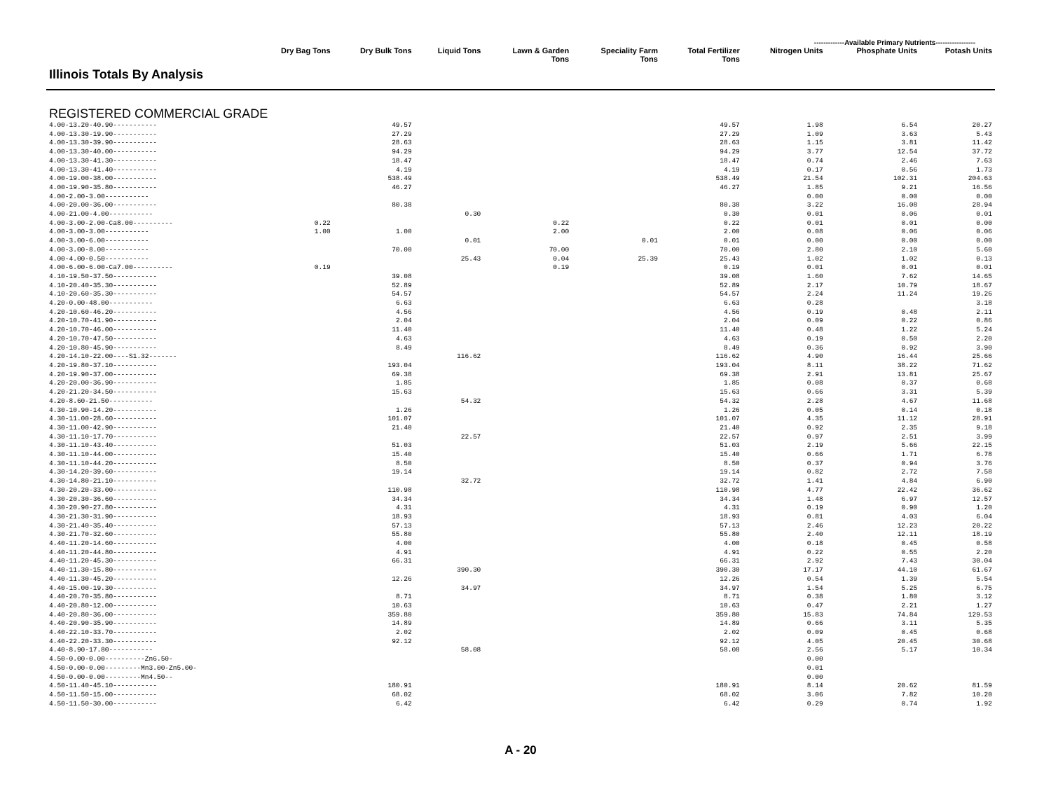-------------Available Primary Nutrients-----------------
| Illinois Totals By Analysis | Dry Bag Tons | Dry Bulk Tons | Liquid Tons | Lawn & Garden Tons | Speciality Farm Tons | Total Fertilizer Tons | Nitrogen Units | Phosphate Units | Potash Units |
| --- | --- | --- | --- | --- | --- | --- | --- | --- | --- |
| REGISTERED COMMERCIAL GRADE | | | | | | | | | |
| 4.00-13.20-40.90----------- | | 49.57 | | | | 49.57 | 1.98 | 6.54 | 20.27 |
| 4.00-13.30-19.90----------- | | 27.29 | | | | 27.29 | 1.09 | 3.63 | 5.43 |
| 4.00-13.30-39.90----------- | | 28.63 | | | | 28.63 | 1.15 | 3.81 | 11.42 |
| 4.00-13.30-40.00----------- | | 94.29 | | | | 94.29 | 3.77 | 12.54 | 37.72 |
| 4.00-13.30-41.30----------- | | 18.47 | | | | 18.47 | 0.74 | 2.46 | 7.63 |
| 4.00-13.30-41.40----------- | | 4.19 | | | | 4.19 | 0.17 | 0.56 | 1.73 |
| 4.00-19.00-38.00----------- | | 538.49 | | | | 538.49 | 21.54 | 102.31 | 204.63 |
| 4.00-19.90-35.80----------- | | 46.27 | | | | 46.27 | 1.85 | 9.21 | 16.56 |
| 4.00-2.00-3.00----------- | | | | | | | 0.00 | 0.00 | 0.00 |
| 4.00-20.00-36.00----------- | | 80.38 | | | | 80.38 | 3.22 | 16.08 | 28.94 |
| 4.00-21.00-4.00----------- | | | 0.30 | | | 0.30 | 0.01 | 0.06 | 0.01 |
| 4.00-3.00-2.00-Ca8.00---------- | 0.22 | | | 0.22 | | 0.22 | 0.01 | 0.01 | 0.00 |
| 4.00-3.00-3.00----------- | 1.00 | 1.00 | | 2.00 | | 2.00 | 0.08 | 0.06 | 0.06 |
| 4.00-3.00-6.00----------- | | | 0.01 | | 0.01 | 0.01 | 0.00 | 0.00 | 0.00 |
| 4.00-3.00-8.00----------- | | 70.00 | | 70.00 | | 70.00 | 2.80 | 2.10 | 5.60 |
| 4.00-4.00-0.50----------- | | | 25.43 | 0.04 | 25.39 | 25.43 | 1.02 | 1.02 | 0.13 |
| 4.00-6.00-6.00-Ca7.00---------- | 0.19 | | | 0.19 | | 0.19 | 0.01 | 0.01 | 0.01 |
| 4.10-19.50-37.50----------- | | 39.08 | | | | 39.08 | 1.60 | 7.62 | 14.65 |
| 4.10-20.40-35.30----------- | | 52.89 | | | | 52.89 | 2.17 | 10.79 | 18.67 |
| 4.10-20.60-35.30----------- | | 54.57 | | | | 54.57 | 2.24 | 11.24 | 19.26 |
| 4.20-0.00-48.00----------- | | 6.63 | | | | 6.63 | 0.28 | | 3.18 |
| 4.20-10.60-46.20----------- | | 4.56 | | | | 4.56 | 0.19 | 0.48 | 2.11 |
| 4.20-10.70-41.90----------- | | 2.04 | | | | 2.04 | 0.09 | 0.22 | 0.86 |
| 4.20-10.70-46.00----------- | | 11.40 | | | | 11.40 | 0.48 | 1.22 | 5.24 |
| 4.20-10.70-47.50----------- | | 4.63 | | | | 4.63 | 0.19 | 0.50 | 2.20 |
| 4.20-10.80-45.90----------- | | 8.49 | | | | 8.49 | 0.36 | 0.92 | 3.90 |
| 4.20-14.10-22.00----S1.32------- | | | 116.62 | | | 116.62 | 4.90 | 16.44 | 25.66 |
| 4.20-19.80-37.10----------- | | 193.04 | | | | 193.04 | 8.11 | 38.22 | 71.62 |
| 4.20-19.90-37.00----------- | | 69.38 | | | | 69.38 | 2.91 | 13.81 | 25.67 |
| 4.20-20.00-36.90----------- | | 1.85 | | | | 1.85 | 0.08 | 0.37 | 0.68 |
| 4.20-21.20-34.50----------- | | 15.63 | | | | 15.63 | 0.66 | 3.31 | 5.39 |
| 4.20-8.60-21.50----------- | | | 54.32 | | | 54.32 | 2.28 | 4.67 | 11.68 |
| 4.30-10.90-14.20----------- | | 1.26 | | | | 1.26 | 0.05 | 0.14 | 0.18 |
| 4.30-11.00-28.60----------- | | 101.07 | | | | 101.07 | 4.35 | 11.12 | 28.91 |
| 4.30-11.00-42.90----------- | | 21.40 | | | | 21.40 | 0.92 | 2.35 | 9.18 |
| 4.30-11.10-17.70----------- | | | 22.57 | | | 22.57 | 0.97 | 2.51 | 3.99 |
| 4.30-11.10-43.40----------- | | 51.03 | | | | 51.03 | 2.19 | 5.66 | 22.15 |
| 4.30-11.10-44.00----------- | | 15.40 | | | | 15.40 | 0.66 | 1.71 | 6.78 |
| 4.30-11.10-44.20----------- | | 8.50 | | | | 8.50 | 0.37 | 0.94 | 3.76 |
| 4.30-14.20-39.60----------- | | 19.14 | | | | 19.14 | 0.82 | 2.72 | 7.58 |
| 4.30-14.80-21.10----------- | | | 32.72 | | | 32.72 | 1.41 | 4.84 | 6.90 |
| 4.30-20.20-33.00----------- | | 110.98 | | | | 110.98 | 4.77 | 22.42 | 36.62 |
| 4.30-20.30-36.60----------- | | 34.34 | | | | 34.34 | 1.48 | 6.97 | 12.57 |
| 4.30-20.90-27.80----------- | | 4.31 | | | | 4.31 | 0.19 | 0.90 | 1.20 |
| 4.30-21.30-31.90----------- | | 18.93 | | | | 18.93 | 0.81 | 4.03 | 6.04 |
| 4.30-21.40-35.40----------- | | 57.13 | | | | 57.13 | 2.46 | 12.23 | 20.22 |
| 4.30-21.70-32.60----------- | | 55.80 | | | | 55.80 | 2.40 | 12.11 | 18.19 |
| 4.40-11.20-14.60----------- | | 4.00 | | | | 4.00 | 0.18 | 0.45 | 0.58 |
| 4.40-11.20-44.80----------- | | 4.91 | | | | 4.91 | 0.22 | 0.55 | 2.20 |
| 4.40-11.20-45.30----------- | | 66.31 | | | | 66.31 | 2.92 | 7.43 | 30.04 |
| 4.40-11.30-15.80----------- | | | 390.30 | | | 390.30 | 17.17 | 44.10 | 61.67 |
| 4.40-11.30-45.20----------- | | 12.26 | | | | 12.26 | 0.54 | 1.39 | 5.54 |
| 4.40-15.00-19.30----------- | | | 34.97 | | | 34.97 | 1.54 | 5.25 | 6.75 |
| 4.40-20.70-35.80----------- | | 8.71 | | | | 8.71 | 0.38 | 1.80 | 3.12 |
| 4.40-20.80-12.00----------- | | 10.63 | | | | 10.63 | 0.47 | 2.21 | 1.27 |
| 4.40-20.80-36.00----------- | | 359.80 | | | | 359.80 | 15.83 | 74.84 | 129.53 |
| 4.40-20.90-35.90----------- | | 14.89 | | | | 14.89 | 0.66 | 3.11 | 5.35 |
| 4.40-22.10-33.70----------- | | 2.02 | | | | 2.02 | 0.09 | 0.45 | 0.68 |
| 4.40-22.20-33.30----------- | | 92.12 | | | | 92.12 | 4.05 | 20.45 | 30.68 |
| 4.40-8.90-17.80----------- | | | 58.08 | | | 58.08 | 2.56 | 5.17 | 10.34 |
| 4.50-0.00-0.00----------Zn6.50- | | | | | | | 0.00 | | |
| 4.50-0.00-0.00---------Mn3.00-Zn5.00- | | | | | | | 0.01 | | |
| 4.50-0.00-0.00---------Mn4.50-- | | | | | | | 0.00 | | |
| 4.50-11.40-45.10----------- | | 180.91 | | | | 180.91 | 8.14 | 20.62 | 81.59 |
| 4.50-11.50-15.00----------- | | 68.02 | | | | 68.02 | 3.06 | 7.82 | 10.20 |
| 4.50-11.50-30.00----------- | | 6.42 | | | | 6.42 | 0.29 | 0.74 | 1.92 |
A - 20